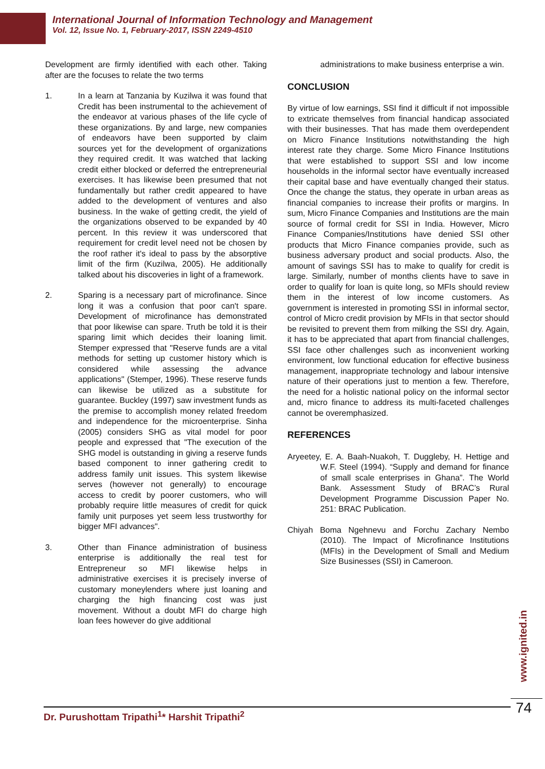International Journal of Information Technology and Management
Vol. 12, Issue No. 1, February-2017, ISSN 2249-4510
Development are firmly identified with each other. Taking after are the focuses to relate the two terms
1. In a learn at Tanzania by Kuzilwa it was found that Credit has been instrumental to the achievement of the endeavor at various phases of the life cycle of these organizations. By and large, new companies of endeavors have been supported by claim sources yet for the development of organizations they required credit. It was watched that lacking credit either blocked or deferred the entrepreneurial exercises. It has likewise been presumed that not fundamentally but rather credit appeared to have added to the development of ventures and also business. In the wake of getting credit, the yield of the organizations observed to be expanded by 40 percent. In this review it was underscored that requirement for credit level need not be chosen by the roof rather it's ideal to pass by the absorptive limit of the firm (Kuzilwa, 2005). He additionally talked about his discoveries in light of a framework.
2. Sparing is a necessary part of microfinance. Since long it was a confusion that poor can't spare. Development of microfinance has demonstrated that poor likewise can spare. Truth be told it is their sparing limit which decides their loaning limit. Stemper expressed that "Reserve funds are a vital methods for setting up customer history which is considered while assessing the advance applications" (Stemper, 1996). These reserve funds can likewise be utilized as a substitute for guarantee. Buckley (1997) saw investment funds as the premise to accomplish money related freedom and independence for the microenterprise. Sinha (2005) considers SHG as vital model for poor people and expressed that "The execution of the SHG model is outstanding in giving a reserve funds based component to inner gathering credit to address family unit issues. This system likewise serves (however not generally) to encourage access to credit by poorer customers, who will probably require little measures of credit for quick family unit purposes yet seem less trustworthy for bigger MFI advances".
3. Other than Finance administration of business enterprise is additionally the real test for Entrepreneur so MFI likewise helps in administrative exercises it is precisely inverse of customary moneylenders where just loaning and charging the high financing cost was just movement. Without a doubt MFI do charge high loan fees however do give additional
administrations to make business enterprise a win.
CONCLUSION
By virtue of low earnings, SSI find it difficult if not impossible to extricate themselves from financial handicap associated with their businesses. That has made them overdependent on Micro Finance Institutions notwithstanding the high interest rate they charge. Some Micro Finance Institutions that were established to support SSI and low income households in the informal sector have eventually increased their capital base and have eventually changed their status. Once the change the status, they operate in urban areas as financial companies to increase their profits or margins. In sum, Micro Finance Companies and Institutions are the main source of formal credit for SSI in India. However, Micro Finance Companies/Institutions have denied SSI other products that Micro Finance companies provide, such as business adversary product and social products. Also, the amount of savings SSI has to make to qualify for credit is large. Similarly, number of months clients have to save in order to qualify for loan is quite long, so MFIs should review them in the interest of low income customers. As government is interested in promoting SSI in informal sector, control of Micro credit provision by MFIs in that sector should be revisited to prevent them from milking the SSI dry. Again, it has to be appreciated that apart from financial challenges, SSI face other challenges such as inconvenient working environment, low functional education for effective business management, inappropriate technology and labour intensive nature of their operations just to mention a few. Therefore, the need for a holistic national policy on the informal sector and, micro finance to address its multi-faceted challenges cannot be overemphasized.
REFERENCES
Aryeetey, E. A. Baah-Nuakoh, T. Duggleby, H. Hettige and W.F. Steel (1994). “Supply and demand for finance of small scale enterprises in Ghana”. The World Bank. Assessment Study of BRAC’s Rural Development Programme Discussion Paper No. 251: BRAC Publication.
Chiyah Boma Ngehnevu and Forchu Zachary Nembo (2010). The Impact of Microfinance Institutions (MFIs) in the Development of Small and Medium Size Businesses (SSI) in Cameroon.
www.ignited.in
Dr. Purushottam Tripathi<sup>1</sup>* Harshit Tripathi<sup>2</sup> 74